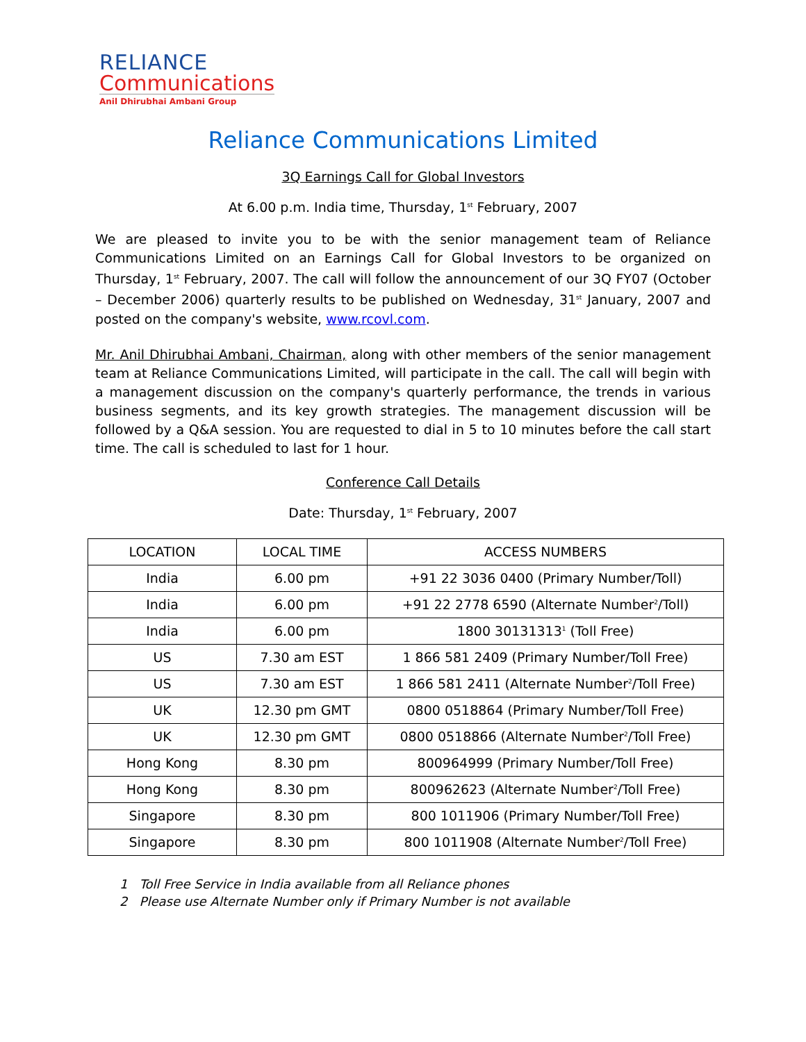RELIANCE
Communications
Anil Dhirubhai Ambani Group
Reliance Communications Limited
3Q Earnings Call for Global Investors
At 6.00 p.m. India time, Thursday, 1<sup>st</sup> February, 2007
We are pleased to invite you to be with the senior management team of Reliance Communications Limited on an Earnings Call for Global Investors to be organized on Thursday, 1<sup>st</sup> February, 2007. The call will follow the announcement of our 3Q FY07 (October – December 2006) quarterly results to be published on Wednesday, 31<sup>st</sup> January, 2007 and posted on the company's website, www.rcovl.com.
Mr. Anil Dhirubhai Ambani, Chairman, along with other members of the senior management team at Reliance Communications Limited, will participate in the call. The call will begin with a management discussion on the company's quarterly performance, the trends in various business segments, and its key growth strategies. The management discussion will be followed by a Q&A session. You are requested to dial in 5 to 10 minutes before the call start time. The call is scheduled to last for 1 hour.
Conference Call Details
Date: Thursday, 1<sup>st</sup> February, 2007
| LOCATION | LOCAL TIME | ACCESS NUMBERS |
| --- | --- | --- |
| India | 6.00 pm | +91 22 3036 0400 (Primary Number/Toll) |
| India | 6.00 pm | +91 22 2778 6590 (Alternate Number<sup>2</sup>/Toll) |
| India | 6.00 pm | 1800 30131313<sup>1</sup> (Toll Free) |
| US | 7.30 am EST | 1 866 581 2409 (Primary Number/Toll Free) |
| US | 7.30 am EST | 1 866 581 2411 (Alternate Number<sup>2</sup>/Toll Free) |
| UK | 12.30 pm GMT | 0800 0518864 (Primary Number/Toll Free) |
| UK | 12.30 pm GMT | 0800 0518866 (Alternate Number<sup>2</sup>/Toll Free) |
| Hong Kong | 8.30 pm | 800964999 (Primary Number/Toll Free) |
| Hong Kong | 8.30 pm | 800962623 (Alternate Number<sup>2</sup>/Toll Free) |
| Singapore | 8.30 pm | 800 1011906 (Primary Number/Toll Free) |
| Singapore | 8.30 pm | 800 1011908 (Alternate Number<sup>2</sup>/Toll Free) |
1 Toll Free Service in India available from all Reliance phones
2 Please use Alternate Number only if Primary Number is not available